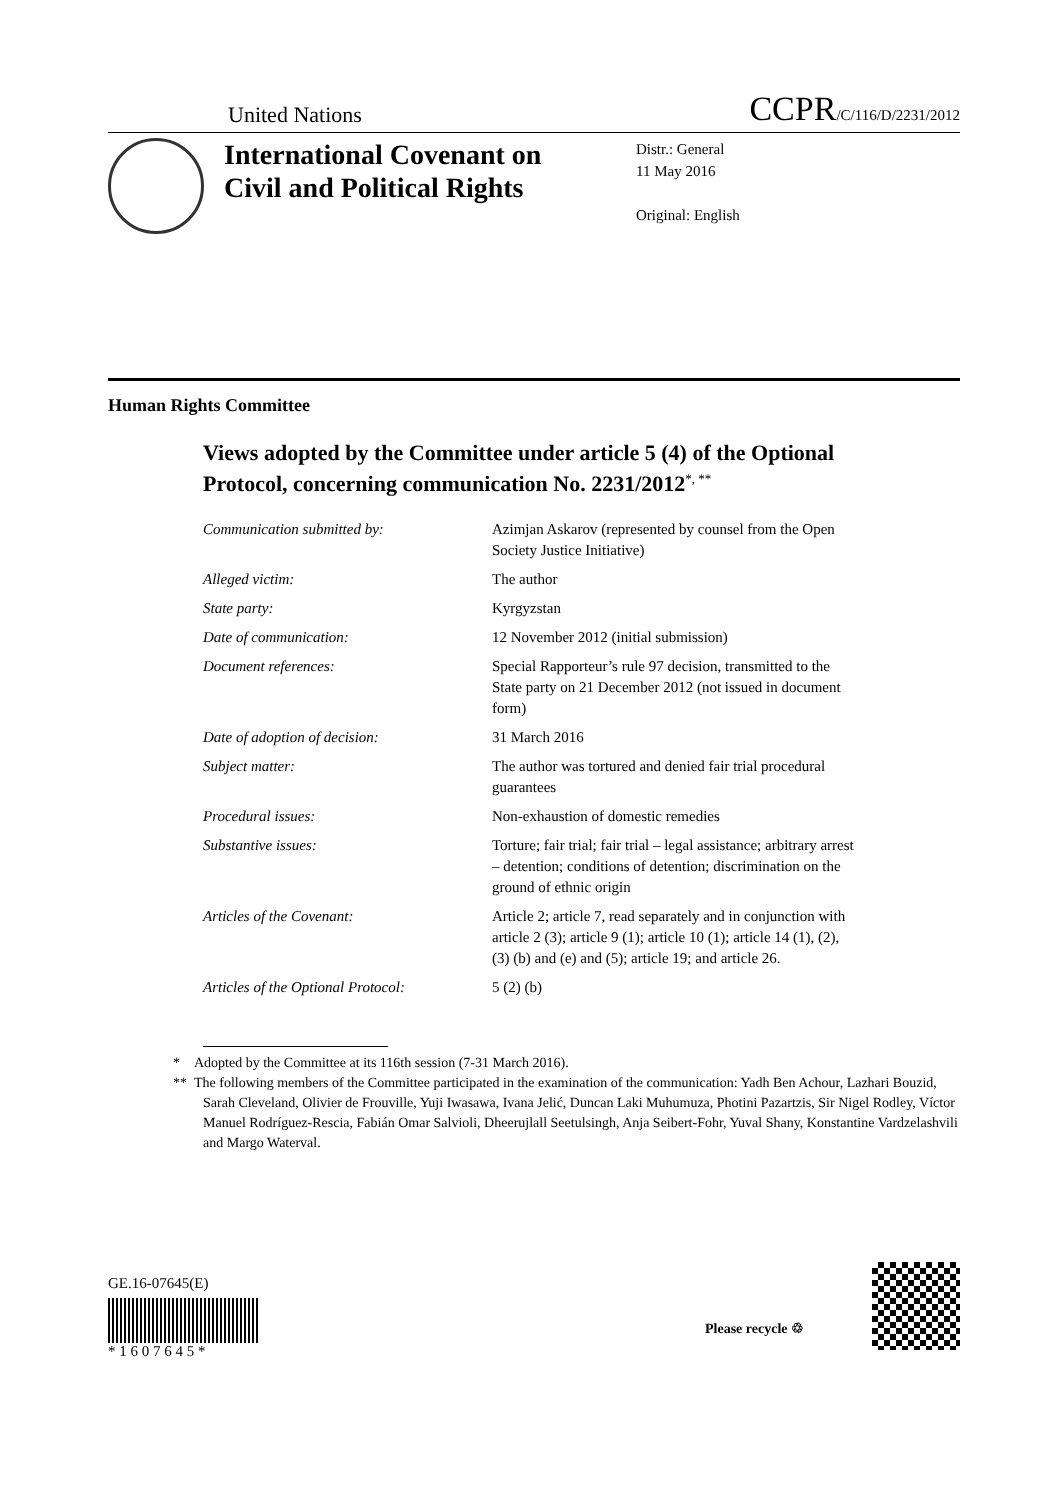United Nations CCPR/C/116/D/2231/2012
International Covenant on Civil and Political Rights
Distr.: General
11 May 2016
Original: English
Human Rights Committee
Views adopted by the Committee under article 5 (4) of the Optional Protocol, concerning communication No. 2231/2012<sup>*, **</sup>
| Communication submitted by: | Azimjan Askarov (represented by counsel from the Open Society Justice Initiative) |
| Alleged victim: | The author |
| State party: | Kyrgyzstan |
| Date of communication: | 12 November 2012 (initial submission) |
| Document references: | Special Rapporteur’s rule 97 decision, transmitted to the State party on 21 December 2012 (not issued in document form) |
| Date of adoption of decision: | 31 March 2016 |
| Subject matter: | The author was tortured and denied fair trial procedural guarantees |
| Procedural issues: | Non-exhaustion of domestic remedies |
| Substantive issues: | Torture; fair trial; fair trial – legal assistance; arbitrary arrest – detention; conditions of detention; discrimination on the ground of ethnic origin |
| Articles of the Covenant: | Article 2; article 7, read separately and in conjunction with article 2 (3); article 9 (1); article 10 (1); article 14 (1), (2), (3) (b) and (e) and (5); article 19; and article 26. |
| Articles of the Optional Protocol: | 5 (2) (b) |
* Adopted by the Committee at its 116th session (7-31 March 2016).
** The following members of the Committee participated in the examination of the communication: Yadh Ben Achour, Lazhari Bouzid, Sarah Cleveland, Olivier de Frouville, Yuji Iwasawa, Ivana Jelić, Duncan Laki Muhumuza, Photini Pazartzis, Sir Nigel Rodley, Víctor Manuel Rodríguez-Rescia, Fabián Omar Salvioli, Dheerujlall Seetulsingh, Anja Seibert-Fohr, Yuval Shany, Konstantine Vardzelashvili and Margo Waterval.
GE.16-07645(E)
* 1 6 0 7 6 4 5 *
Please recycle ♲